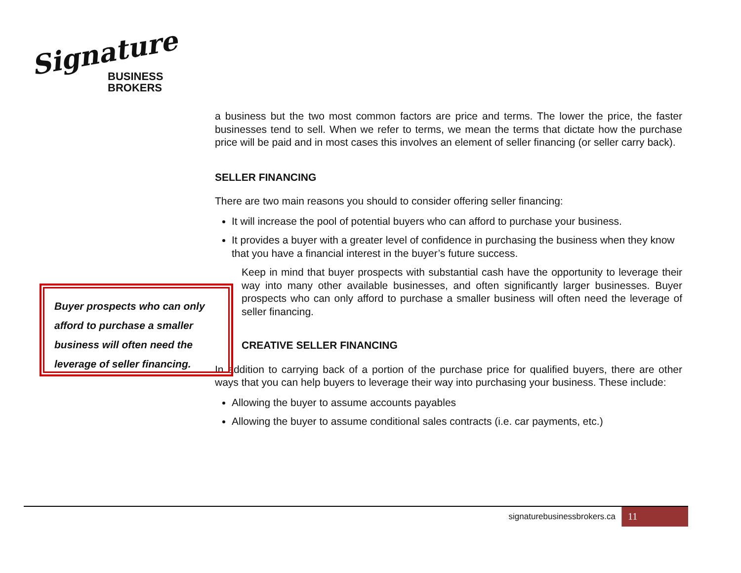Signature
BUSINESS
BROKERS
a business but the two most common factors are price and terms. The lower the price, the faster businesses tend to sell. When we refer to terms, we mean the terms that dictate how the purchase price will be paid and in most cases this involves an element of seller financing (or seller carry back).
SELLER FINANCING
There are two main reasons you should to consider offering seller financing:
It will increase the pool of potential buyers who can afford to purchase your business.
It provides a buyer with a greater level of confidence in purchasing the business when they know that you have a financial interest in the buyer’s future success.
Keep in mind that buyer prospects with substantial cash have the opportunity to leverage their way into many other available businesses, and often significantly larger businesses. Buyer prospects who can only afford to purchase a smaller business will often need the leverage of seller financing.
CREATIVE SELLER FINANCING
In addition to carrying back of a portion of the purchase price for qualified buyers, there are other ways that you can help buyers to leverage their way into purchasing your business. These include:
Allowing the buyer to assume accounts payables
Allowing the buyer to assume conditional sales contracts (i.e. car payments, etc.)
Buyer prospects who can only afford to purchase a smaller business will often need the leverage of seller financing.
signaturebusinessbrokers.ca
11